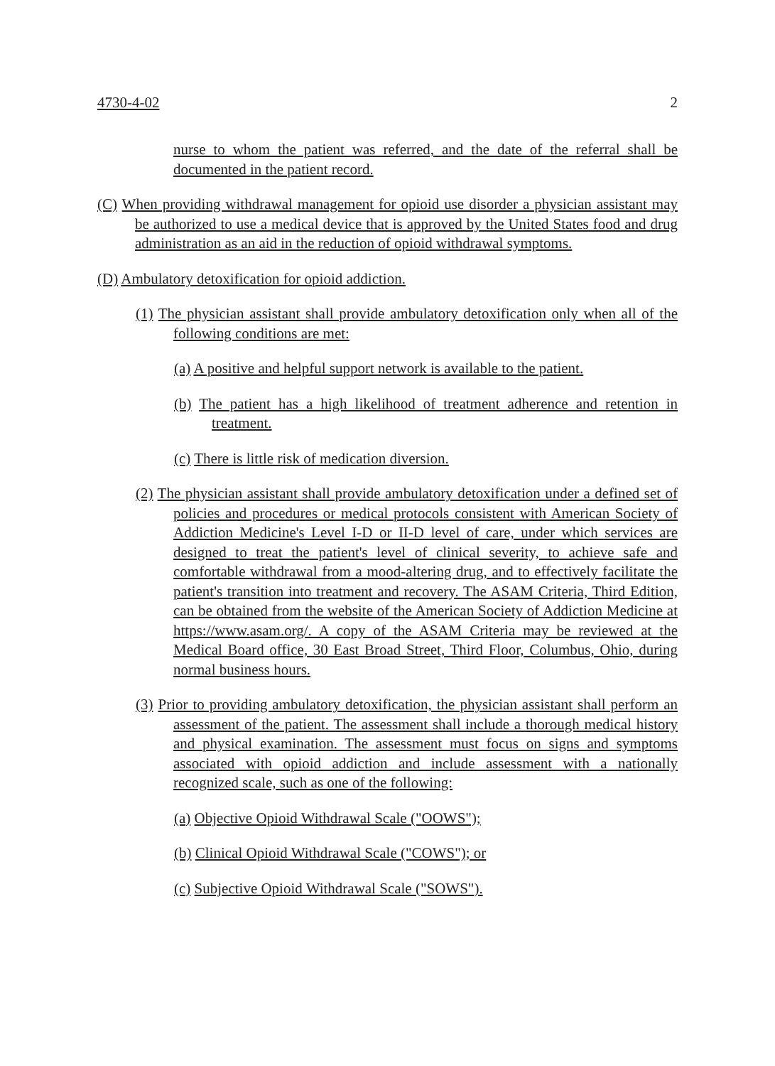4730-4-02 2
nurse to whom the patient was referred, and the date of the referral shall be documented in the patient record.
(C) When providing withdrawal management for opioid use disorder a physician assistant may be authorized to use a medical device that is approved by the United States food and drug administration as an aid in the reduction of opioid withdrawal symptoms.
(D) Ambulatory detoxification for opioid addiction.
(1) The physician assistant shall provide ambulatory detoxification only when all of the following conditions are met:
(a) A positive and helpful support network is available to the patient.
(b) The patient has a high likelihood of treatment adherence and retention in treatment.
(c) There is little risk of medication diversion.
(2) The physician assistant shall provide ambulatory detoxification under a defined set of policies and procedures or medical protocols consistent with American Society of Addiction Medicine's Level I-D or II-D level of care, under which services are designed to treat the patient's level of clinical severity, to achieve safe and comfortable withdrawal from a mood-altering drug, and to effectively facilitate the patient's transition into treatment and recovery. The ASAM Criteria, Third Edition, can be obtained from the website of the American Society of Addiction Medicine at https://www.asam.org/. A copy of the ASAM Criteria may be reviewed at the Medical Board office, 30 East Broad Street, Third Floor, Columbus, Ohio, during normal business hours.
(3) Prior to providing ambulatory detoxification, the physician assistant shall perform an assessment of the patient. The assessment shall include a thorough medical history and physical examination. The assessment must focus on signs and symptoms associated with opioid addiction and include assessment with a nationally recognized scale, such as one of the following:
(a) Objective Opioid Withdrawal Scale ("OOWS");
(b) Clinical Opioid Withdrawal Scale ("COWS"); or
(c) Subjective Opioid Withdrawal Scale ("SOWS").